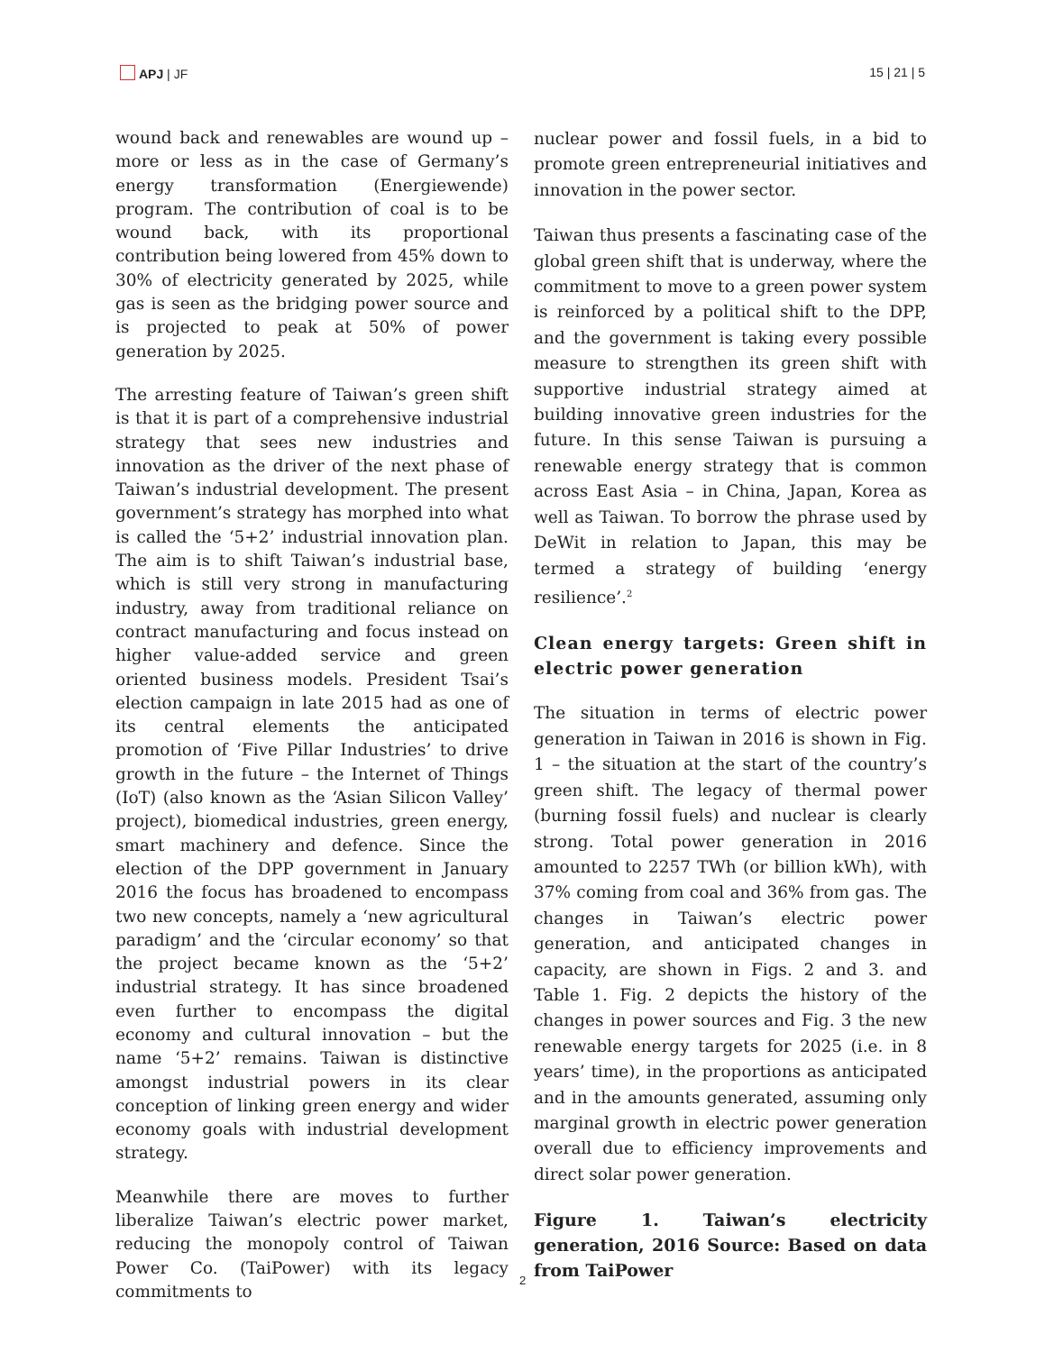APJ | JF 15 | 21 | 5
wound back and renewables are wound up – more or less as in the case of Germany’s energy transformation (Energiewende) program. The contribution of coal is to be wound back, with its proportional contribution being lowered from 45% down to 30% of electricity generated by 2025, while gas is seen as the bridging power source and is projected to peak at 50% of power generation by 2025.
The arresting feature of Taiwan’s green shift is that it is part of a comprehensive industrial strategy that sees new industries and innovation as the driver of the next phase of Taiwan’s industrial development. The present government’s strategy has morphed into what is called the ‘5+2’ industrial innovation plan. The aim is to shift Taiwan’s industrial base, which is still very strong in manufacturing industry, away from traditional reliance on contract manufacturing and focus instead on higher value-added service and green oriented business models. President Tsai’s election campaign in late 2015 had as one of its central elements the anticipated promotion of ‘Five Pillar Industries’ to drive growth in the future – the Internet of Things (IoT) (also known as the ‘Asian Silicon Valley’ project), biomedical industries, green energy, smart machinery and defence. Since the election of the DPP government in January 2016 the focus has broadened to encompass two new concepts, namely a ‘new agricultural paradigm’ and the ‘circular economy’ so that the project became known as the ‘5+2’ industrial strategy. It has since broadened even further to encompass the digital economy and cultural innovation – but the name ‘5+2’ remains. Taiwan is distinctive amongst industrial powers in its clear conception of linking green energy and wider economy goals with industrial development strategy.
Meanwhile there are moves to further liberalize Taiwan’s electric power market, reducing the monopoly control of Taiwan Power Co. (TaiPower) with its legacy commitments to
nuclear power and fossil fuels, in a bid to promote green entrepreneurial initiatives and innovation in the power sector.
Taiwan thus presents a fascinating case of the global green shift that is underway, where the commitment to move to a green power system is reinforced by a political shift to the DPP, and the government is taking every possible measure to strengthen its green shift with supportive industrial strategy aimed at building innovative green industries for the future. In this sense Taiwan is pursuing a renewable energy strategy that is common across East Asia – in China, Japan, Korea as well as Taiwan. To borrow the phrase used by DeWit in relation to Japan, this may be termed a strategy of building ‘energy resilience’.<sup>2</sup>
Clean energy targets: Green shift in electric power generation
The situation in terms of electric power generation in Taiwan in 2016 is shown in Fig. 1 – the situation at the start of the country’s green shift. The legacy of thermal power (burning fossil fuels) and nuclear is clearly strong. Total power generation in 2016 amounted to 2257 TWh (or billion kWh), with 37% coming from coal and 36% from gas. The changes in Taiwan’s electric power generation, and anticipated changes in capacity, are shown in Figs. 2 and 3. and Table 1. Fig. 2 depicts the history of the changes in power sources and Fig. 3 the new renewable energy targets for 2025 (i.e. in 8 years’ time), in the proportions as anticipated and in the amounts generated, assuming only marginal growth in electric power generation overall due to efficiency improvements and direct solar power generation.
Figure 1. Taiwan’s electricity generation, 2016 Source: Based on data from TaiPower
2